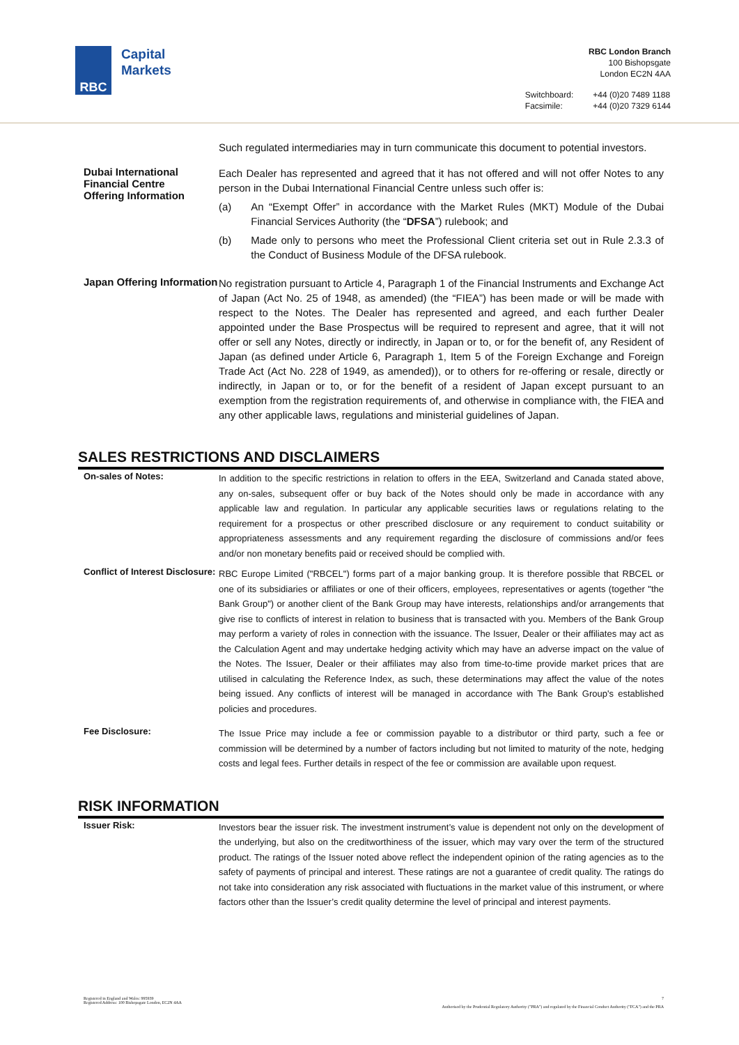RBC
Capital
Markets
RBC London Branch
100 Bishopsgate
London EC2N 4AA
| Switchboard: | +44 (0)20 7489 1188 |
| Facsimile: | +44 (0)20 7329 6144 |
| | Such regulated intermediaries may in turn communicate this document to potential investors. |
| Dubai International Financial Centre Offering Information | Each Dealer has represented and agreed that it has not offered and will not offer Notes to any person in the Dubai International Financial Centre unless such offer is: (a) An “Exempt Offer” in accordance with the Market Rules (MKT) Module of the Dubai Financial Services Authority (the “ DFSA ”) rulebook; and (b) Made only to persons who meet the Professional Client criteria set out in Rule 2.3.3 of the Conduct of Business Module of the DFSA rulebook. |
| Japan Offering Information | No registration pursuant to Article 4, Paragraph 1 of the Financial Instruments and Exchange Act of Japan (Act No. 25 of 1948, as amended) (the “FIEA”) has been made or will be made with respect to the Notes. The Dealer has represented and agreed, and each further Dealer appointed under the Base Prospectus will be required to represent and agree, that it will not offer or sell any Notes, directly or indirectly, in Japan or to, or for the benefit of, any Resident of Japan (as defined under Article 6, Paragraph 1, Item 5 of the Foreign Exchange and Foreign Trade Act (Act No. 228 of 1949, as amended)), or to others for re-offering or resale, directly or indirectly, in Japan or to, or for the benefit of a resident of Japan except pursuant to an exemption from the registration requirements of, and otherwise in compliance with, the FIEA and any other applicable laws, regulations and ministerial guidelines of Japan. |
SALES RESTRICTIONS AND DISCLAIMERS
| On-sales of Notes: | In addition to the specific restrictions in relation to offers in the EEA, Switzerland and Canada stated above, any on-sales, subsequent offer or buy back of the Notes should only be made in accordance with any applicable law and regulation. In particular any applicable securities laws or regulations relating to the requirement for a prospectus or other prescribed disclosure or any requirement to conduct suitability or appropriateness assessments and any requirement regarding the disclosure of commissions and/or fees and/or non monetary benefits paid or received should be complied with. |
| Conflict of Interest Disclosure: | RBC Europe Limited ("RBCEL") forms part of a major banking group. It is therefore possible that RBCEL or one of its subsidiaries or affiliates or one of their officers, employees, representatives or agents (together "the Bank Group") or another client of the Bank Group may have interests, relationships and/or arrangements that give rise to conflicts of interest in relation to business that is transacted with you. Members of the Bank Group may perform a variety of roles in connection with the issuance. The Issuer, Dealer or their affiliates may act as the Calculation Agent and may undertake hedging activity which may have an adverse impact on the value of the Notes. The Issuer, Dealer or their affiliates may also from time-to-time provide market prices that are utilised in calculating the Reference Index, as such, these determinations may affect the value of the notes being issued. Any conflicts of interest will be managed in accordance with The Bank Group's established policies and procedures. |
| Fee Disclosure: | The Issue Price may include a fee or commission payable to a distributor or third party, such a fee or commission will be determined by a number of factors including but not limited to maturity of the note, hedging costs and legal fees. Further details in respect of the fee or commission are available upon request. |
RISK INFORMATION
| Issuer Risk: | Investors bear the issuer risk. The investment instrument’s value is dependent not only on the development of the underlying, but also on the creditworthiness of the issuer, which may vary over the term of the structured product. The ratings of the Issuer noted above reflect the independent opinion of the rating agencies as to the safety of payments of principal and interest. These ratings are not a guarantee of credit quality. The ratings do not take into consideration any risk associated with fluctuations in the market value of this instrument, or where factors other than the Issuer’s credit quality determine the level of principal and interest payments. |
Registered in England and Wales: 995939
Registered Address: 100 Bishopsgate London, EC2N 4AA
7
Authorised by the Prudential Regulatory Authority ("PRA") and regulated by the Financial Conduct Authority ("FCA") and the PRA